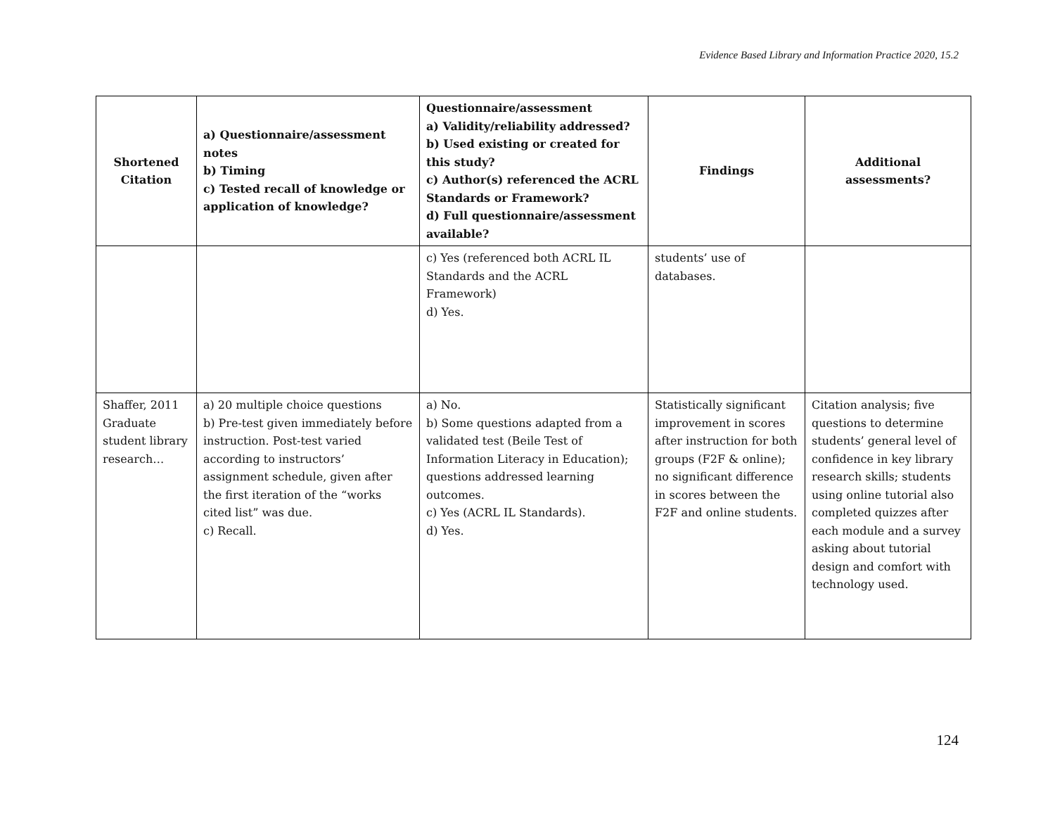Evidence Based Library and Information Practice 2020, 15.2
| Shortened Citation | a) Questionnaire/assessment notes b) Timing c) Tested recall of knowledge or application of knowledge? | Questionnaire/assessment a) Validity/reliability addressed? b) Used existing or created for this study? c) Author(s) referenced the ACRL Standards or Framework? d) Full questionnaire/assessment available? | Findings | Additional assessments? |
| --- | --- | --- | --- | --- |
| | | c) Yes (referenced both ACRL IL Standards and the ACRL Framework) d) Yes. | students’ use of databases. | |
| Shaffer, 2011 Graduate student library research… | a) 20 multiple choice questions b) Pre-test given immediately before instruction. Post-test varied according to instructors’ assignment schedule, given after the first iteration of the “works cited list” was due. c) Recall. | a) No. b) Some questions adapted from a validated test (Beile Test of Information Literacy in Education); questions addressed learning outcomes. c) Yes (ACRL IL Standards). d) Yes. | Statistically significant improvement in scores after instruction for both groups (F2F & online); no significant difference in scores between the F2F and online students. | Citation analysis; five questions to determine students’ general level of confidence in key library research skills; students using online tutorial also completed quizzes after each module and a survey asking about tutorial design and comfort with technology used. |
124